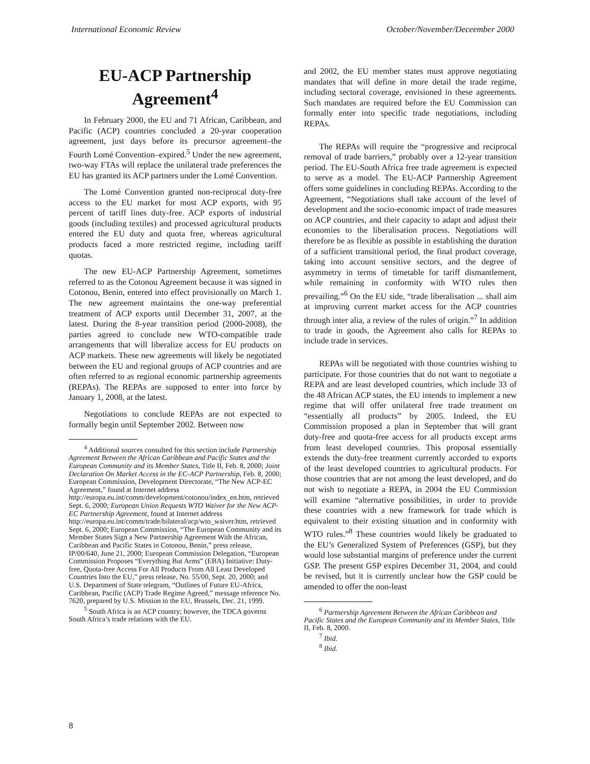International Economic Review October/November/Deceember 2000
EU-ACP Partnership Agreement<sup>4</sup>
In February 2000, the EU and 71 African, Caribbean, and Pacific (ACP) countries concluded a 20-year cooperation agreement, just days before its precursor agreement–the Fourth Lomé Convention–expired.<sup>5</sup> Under the new agreement, two-way FTAs will replace the unilateral trade preferences the EU has granted its ACP partners under the Lomé Convention.
The Lomé Convention granted non-reciprocal duty-free access to the EU market for most ACP exports, with 95 percent of tariff lines duty-free. ACP exports of industrial goods (including textiles) and processed agricultural products entered the EU duty and quota free, whereas agricultural products faced a more restricted regime, including tariff quotas.
The new EU-ACP Partnership Agreement, sometimes referred to as the Cotonou Agreement because it was signed in Cotonou, Benin, entered into effect provisionally on March 1. The new agreement maintains the one-way preferential treatment of ACP exports until December 31, 2007, at the latest. During the 8-year transition period (2000-2008), the parties agreed to conclude new WTO-compatible trade arrangements that will liberalize access for EU products on ACP markets. These new agreements will likely be negotiated between the EU and regional groups of ACP countries and are often referred to as regional economic partnership agreements (REPAs). The REPAs are supposed to enter into force by January 1, 2008, at the latest.
Negotiations to conclude REPAs are not expected to formally begin until September 2002. Between now
<sup>4</sup> Additional sources consulted for this section include Partnership Agreement Between the African Caribbean and Pacific States and the European Community and its Member States, Title II, Feb. 8, 2000; Joint Declaration On Market Access in the EC-ACP Partnership, Feb. 8, 2000; European Commission, Development Directorate, “The New ACP-EC Agreement,” found at Internet address http://europa.eu.int/comm/development/cotonou/index_en.htm, retrieved Sept. 6, 2000; European Union Requests WTO Waiver for the New ACP-EC Partnership Agreement, found at Internet address http://europa.eu.int/comm/trade/bilateral/acp/wto_waiver.htm, retrieved Sept. 6, 2000; European Commission, “The European Community and its Member States Sign a New Partnership Agreement With the African, Caribbean and Pacific States in Cotonou, Benin,” press release, IP/00/640, June 21, 2000; European Commission Delegation, “European Commission Proposes “Everything But Arms” (EBA) Initiative: Duty-free, Quota-free Access For All Products From All Least Developed Countries Into the EU,” press release, No. 55/00, Sept. 20, 2000; and U.S. Department of State telegram, “Outlines of Future EU-Africa, Caribbean, Pacific (ACP) Trade Regime Agreed,” message reference No. 7620, prepared by U.S. Mission to the EU, Brussels, Dec. 21, 1999.
<sup>5</sup> South Africa is an ACP country; however, the TDCA governs South Africa’s trade relations with the EU.
and 2002, the EU member states must approve negotiating mandates that will define in more detail the trade regime, including sectoral coverage, envisioned in these agreements. Such mandates are required before the EU Commission can formally enter into specific trade negotiations, including REPAs.
The REPAs will require the “progressive and reciprocal removal of trade barriers,” probably over a 12-year transition period. The EU-South Africa free trade agreement is expected to serve as a model. The EU-ACP Partnership Agreement offers some guidelines in concluding REPAs. According to the Agreement, “Negotiations shall take account of the level of development and the socio-economic impact of trade measures on ACP countries, and their capacity to adapt and adjust their economies to the liberalisation process. Negotiations will therefore be as flexible as possible in establishing the duration of a sufficient transitional period, the final product coverage, taking into account sensitive sectors, and the degree of asymmetry in terms of timetable for tariff dismantlement, while remaining in conformity with WTO rules then prevailing.”<sup>6</sup> On the EU side, “trade liberalisation ... shall aim at improving current market access for the ACP countries through inter alia, a review of the rules of origin.”<sup>7</sup> In addition to trade in goods, the Agreement also calls for REPAs to include trade in services.
REPAs will be negotiated with those countries wishing to participate. For those countries that do not want to negotiate a REPA and are least developed countries, which include 33 of the 48 African ACP states, the EU intends to implement a new regime that will offer unilateral free trade treatment on “essentially all products” by 2005. Indeed, the EU Commission proposed a plan in September that will grant duty-free and quota-free access for all products except arms from least developed countries. This proposal essentially extends the duty-free treatment currently accorded to exports of the least developed countries to agricultural products. For those countries that are not among the least developed, and do not wish to negotiate a REPA, in 2004 the EU Commission will examine “alternative possibilities, in order to provide these countries with a new framework for trade which is equivalent to their existing situation and in conformity with WTO rules.”<sup>8</sup> These countries would likely be graduated to the EU’s Generalized System of Preferences (GSP), but they would lose substantial margins of preference under the current GSP. The present GSP expires December 31, 2004, and could be revised, but it is currently unclear how the GSP could be amended to offer the non-least
<sup>6</sup> Partnership Agreement Between the African Caribbean and Pacific States and the European Community and its Member States, Title II, Feb. 8, 2000.
<sup>7</sup> Ibid.
<sup>8</sup> Ibid.
8